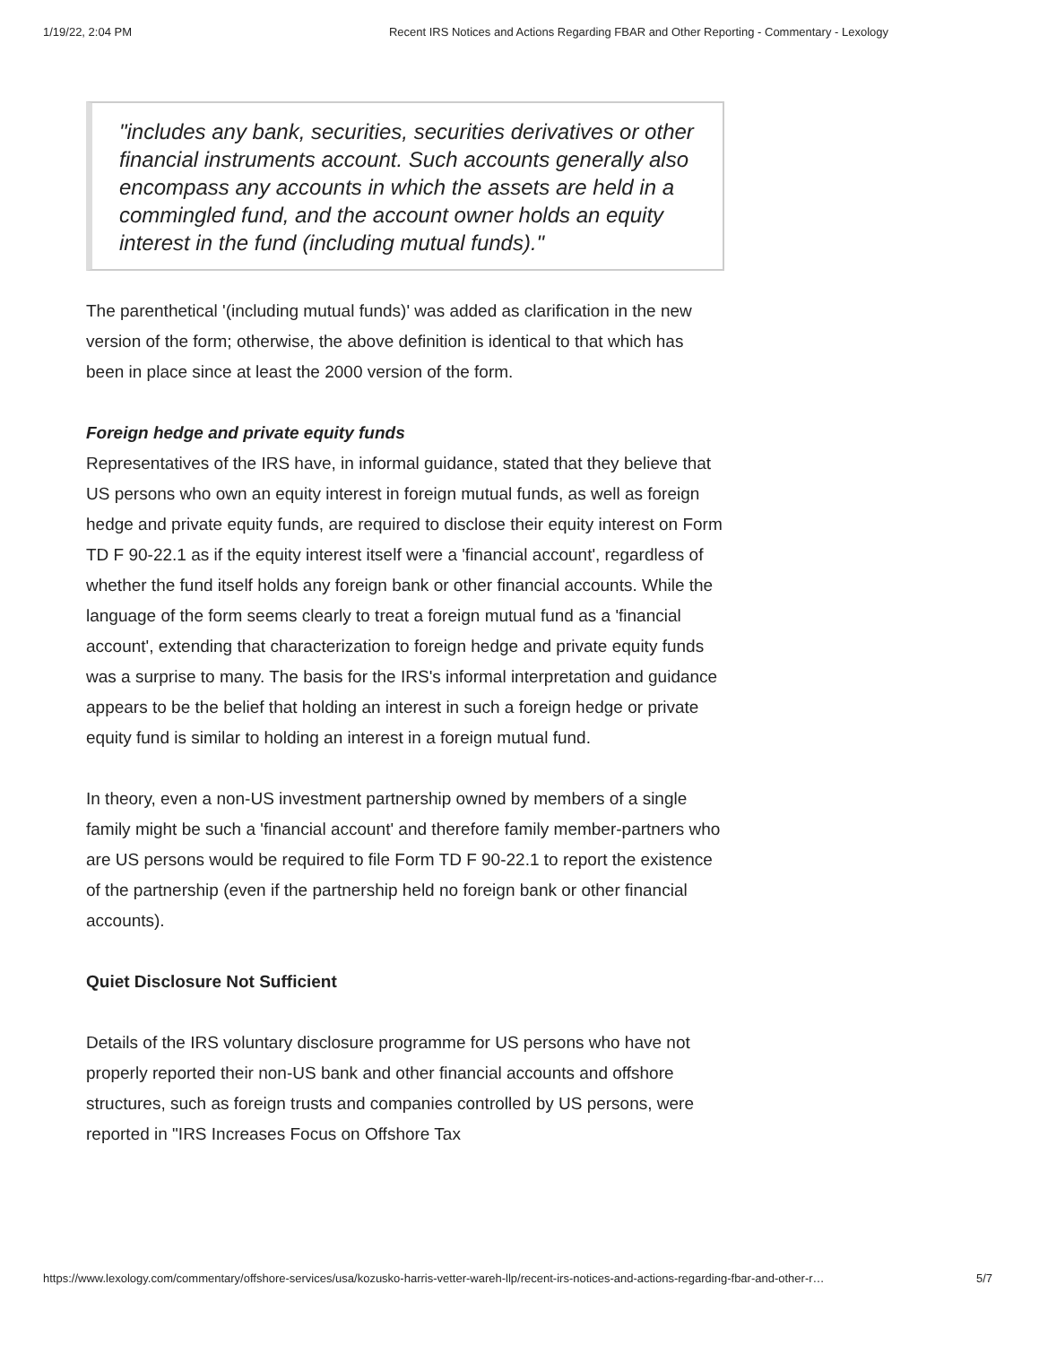1/19/22, 2:04 PM Recent IRS Notices and Actions Regarding FBAR and Other Reporting - Commentary - Lexology
"includes any bank, securities, securities derivatives or other financial instruments account. Such accounts generally also encompass any accounts in which the assets are held in a commingled fund, and the account owner holds an equity interest in the fund (including mutual funds)."
The parenthetical '(including mutual funds)' was added as clarification in the new version of the form; otherwise, the above definition is identical to that which has been in place since at least the 2000 version of the form.
Foreign hedge and private equity funds
Representatives of the IRS have, in informal guidance, stated that they believe that US persons who own an equity interest in foreign mutual funds, as well as foreign hedge and private equity funds, are required to disclose their equity interest on Form TD F 90-22.1 as if the equity interest itself were a 'financial account', regardless of whether the fund itself holds any foreign bank or other financial accounts. While the language of the form seems clearly to treat a foreign mutual fund as a 'financial account', extending that characterization to foreign hedge and private equity funds was a surprise to many. The basis for the IRS's informal interpretation and guidance appears to be the belief that holding an interest in such a foreign hedge or private equity fund is similar to holding an interest in a foreign mutual fund.
In theory, even a non-US investment partnership owned by members of a single family might be such a 'financial account' and therefore family member-partners who are US persons would be required to file Form TD F 90-22.1 to report the existence of the partnership (even if the partnership held no foreign bank or other financial accounts).
Quiet Disclosure Not Sufficient
Details of the IRS voluntary disclosure programme for US persons who have not properly reported their non-US bank and other financial accounts and offshore structures, such as foreign trusts and companies controlled by US persons, were reported in "IRS Increases Focus on Offshore Tax
https://www.lexology.com/commentary/offshore-services/usa/kozusko-harris-vetter-wareh-llp/recent-irs-notices-and-actions-regarding-fbar-and-other-r… 5/7